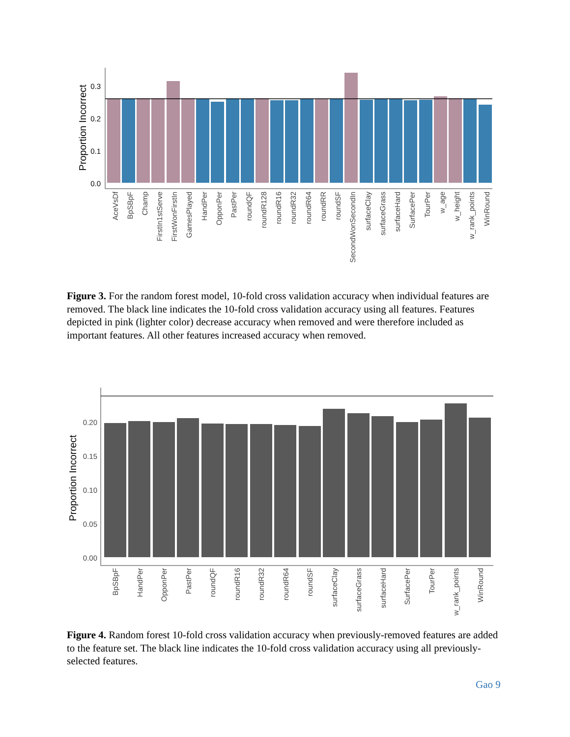Proportion Incorrect
0.3
0.2
0.1
0.0
AceVsDf
BpSBpF
Champ
FirstIn1stServe
FirstWonFirstIn
GamesPlayed
HandPer
OpponPer
PastPer
roundQF
roundR128
roundR16
roundR32
roundR64
roundRR
roundSF
SecondWonSecondIn
surfaceClay
surfaceGrass
surfaceHard
SurfacePer
TourPer
w_age
w_height
w_rank_points
WinRound
Figure 3. For the random forest model, 10-fold cross validation accuracy when individual features are removed. The black line indicates the 10-fold cross validation accuracy using all features. Features depicted in pink (lighter color) decrease accuracy when removed and were therefore included as important features. All other features increased accuracy when removed.
Proportion Incorrect
0.20
0.15
0.10
0.05
0.00
BpSBpF
HandPer
OpponPer
PastPer
roundQF
roundR16
roundR32
roundR64
roundSF
surfaceClay
surfaceGrass
surfaceHard
SurfacePer
TourPer
w_rank_points
WinRound
Figure 4. Random forest 10-fold cross validation accuracy when previously-removed features are added to the feature set. The black line indicates the 10-fold cross validation accuracy using all previously-selected features.
Gao 9